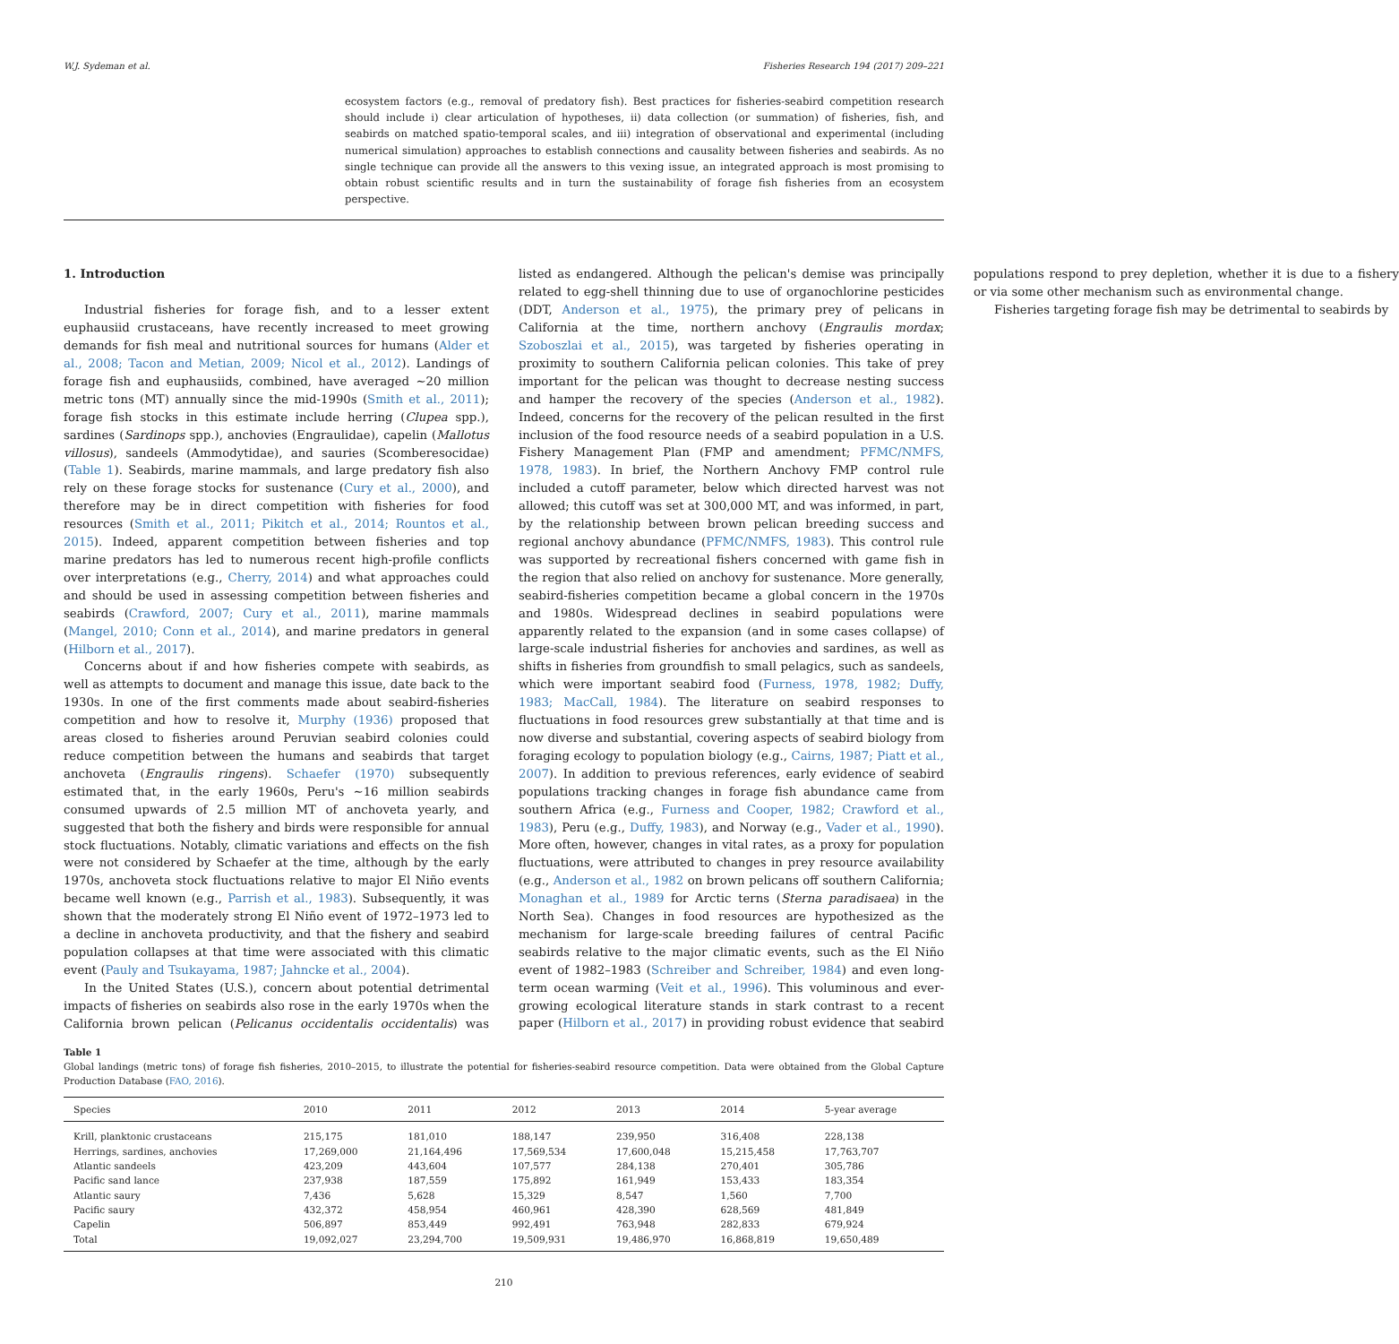W.J. Sydeman et al. Fisheries Research 194 (2017) 209–221
ecosystem factors (e.g., removal of predatory fish). Best practices for fisheries-seabird competition research should include i) clear articulation of hypotheses, ii) data collection (or summation) of fisheries, fish, and seabirds on matched spatio-temporal scales, and iii) integration of observational and experimental (including numerical simulation) approaches to establish connections and causality between fisheries and seabirds. As no single technique can provide all the answers to this vexing issue, an integrated approach is most promising to obtain robust scientific results and in turn the sustainability of forage fish fisheries from an ecosystem perspective.
1. Introduction
Industrial fisheries for forage fish, and to a lesser extent euphausiid crustaceans, have recently increased to meet growing demands for fish meal and nutritional sources for humans (Alder et al., 2008; Tacon and Metian, 2009; Nicol et al., 2012). Landings of forage fish and euphausiids, combined, have averaged ∼20 million metric tons (MT) annually since the mid-1990s (Smith et al., 2011); forage fish stocks in this estimate include herring (Clupea spp.), sardines (Sardinops spp.), anchovies (Engraulidae), capelin (Mallotus villosus), sandeels (Ammodytidae), and sauries (Scomberesocidae) (Table 1). Seabirds, marine mammals, and large predatory fish also rely on these forage stocks for sustenance (Cury et al., 2000), and therefore may be in direct competition with fisheries for food resources (Smith et al., 2011; Pikitch et al., 2014; Rountos et al., 2015). Indeed, apparent competition between fisheries and top marine predators has led to numerous recent high-profile conflicts over interpretations (e.g., Cherry, 2014) and what approaches could and should be used in assessing competition between fisheries and seabirds (Crawford, 2007; Cury et al., 2011), marine mammals (Mangel, 2010; Conn et al., 2014), and marine predators in general (Hilborn et al., 2017).
Concerns about if and how fisheries compete with seabirds, as well as attempts to document and manage this issue, date back to the 1930s. In one of the first comments made about seabird-fisheries competition and how to resolve it, Murphy (1936) proposed that areas closed to fisheries around Peruvian seabird colonies could reduce competition between the humans and seabirds that target anchoveta (Engraulis ringens). Schaefer (1970) subsequently estimated that, in the early 1960s, Peru's ∼16 million seabirds consumed upwards of 2.5 million MT of anchoveta yearly, and suggested that both the fishery and birds were responsible for annual stock fluctuations. Notably, climatic variations and effects on the fish were not considered by Schaefer at the time, although by the early 1970s, anchoveta stock fluctuations relative to major El Niño events became well known (e.g., Parrish et al., 1983). Subsequently, it was shown that the moderately strong El Niño event of 1972–1973 led to a decline in anchoveta productivity, and that the fishery and seabird population collapses at that time were associated with this climatic event (Pauly and Tsukayama, 1987; Jahncke et al., 2004).
In the United States (U.S.), concern about potential detrimental impacts of fisheries on seabirds also rose in the early 1970s when the California brown pelican (Pelicanus occidentalis occidentalis) was listed as endangered. Although the pelican's demise was principally related to egg-shell thinning due to use of organochlorine pesticides (DDT, Anderson et al., 1975), the primary prey of pelicans in California at the time, northern anchovy (Engraulis mordax; Szoboszlai et al., 2015), was targeted by fisheries operating in proximity to southern California pelican colonies. This take of prey important for the pelican was thought to decrease nesting success and hamper the recovery of the species (Anderson et al., 1982). Indeed, concerns for the recovery of the pelican resulted in the first inclusion of the food resource needs of a seabird population in a U.S. Fishery Management Plan (FMP and amendment; PFMC/NMFS, 1978, 1983). In brief, the Northern Anchovy FMP control rule included a cutoff parameter, below which directed harvest was not allowed; this cutoff was set at 300,000 MT, and was informed, in part, by the relationship between brown pelican breeding success and regional anchovy abundance (PFMC/NMFS, 1983). This control rule was supported by recreational fishers concerned with game fish in the region that also relied on anchovy for sustenance. More generally, seabird-fisheries competition became a global concern in the 1970s and 1980s. Widespread declines in seabird populations were apparently related to the expansion (and in some cases collapse) of large-scale industrial fisheries for anchovies and sardines, as well as shifts in fisheries from groundfish to small pelagics, such as sandeels, which were important seabird food (Furness, 1978, 1982; Duffy, 1983; MacCall, 1984). The literature on seabird responses to fluctuations in food resources grew substantially at that time and is now diverse and substantial, covering aspects of seabird biology from foraging ecology to population biology (e.g., Cairns, 1987; Piatt et al., 2007). In addition to previous references, early evidence of seabird populations tracking changes in forage fish abundance came from southern Africa (e.g., Furness and Cooper, 1982; Crawford et al., 1983), Peru (e.g., Duffy, 1983), and Norway (e.g., Vader et al., 1990). More often, however, changes in vital rates, as a proxy for population fluctuations, were attributed to changes in prey resource availability (e.g., Anderson et al., 1982 on brown pelicans off southern California; Monaghan et al., 1989 for Arctic terns (Sterna paradisaea) in the North Sea). Changes in food resources are hypothesized as the mechanism for large-scale breeding failures of central Pacific seabirds relative to the major climatic events, such as the El Niño event of 1982–1983 (Schreiber and Schreiber, 1984) and even long-term ocean warming (Veit et al., 1996). This voluminous and ever-growing ecological literature stands in stark contrast to a recent paper (Hilborn et al., 2017) in providing robust evidence that seabird populations respond to prey depletion, whether it is due to a fishery or via some other mechanism such as environmental change.
Fisheries targeting forage fish may be detrimental to seabirds by
Table 1
Global landings (metric tons) of forage fish fisheries, 2010–2015, to illustrate the potential for fisheries-seabird resource competition. Data were obtained from the Global Capture Production Database (FAO, 2016).
| Species | 2010 | 2011 | 2012 | 2013 | 2014 | 5-year average |
| --- | --- | --- | --- | --- | --- | --- |
| Krill, planktonic crustaceans | 215,175 | 181,010 | 188,147 | 239,950 | 316,408 | 228,138 |
| Herrings, sardines, anchovies | 17,269,000 | 21,164,496 | 17,569,534 | 17,600,048 | 15,215,458 | 17,763,707 |
| Atlantic sandeels | 423,209 | 443,604 | 107,577 | 284,138 | 270,401 | 305,786 |
| Pacific sand lance | 237,938 | 187,559 | 175,892 | 161,949 | 153,433 | 183,354 |
| Atlantic saury | 7,436 | 5,628 | 15,329 | 8,547 | 1,560 | 7,700 |
| Pacific saury | 432,372 | 458,954 | 460,961 | 428,390 | 628,569 | 481,849 |
| Capelin | 506,897 | 853,449 | 992,491 | 763,948 | 282,833 | 679,924 |
| Total | 19,092,027 | 23,294,700 | 19,509,931 | 19,486,970 | 16,868,819 | 19,650,489 |
210